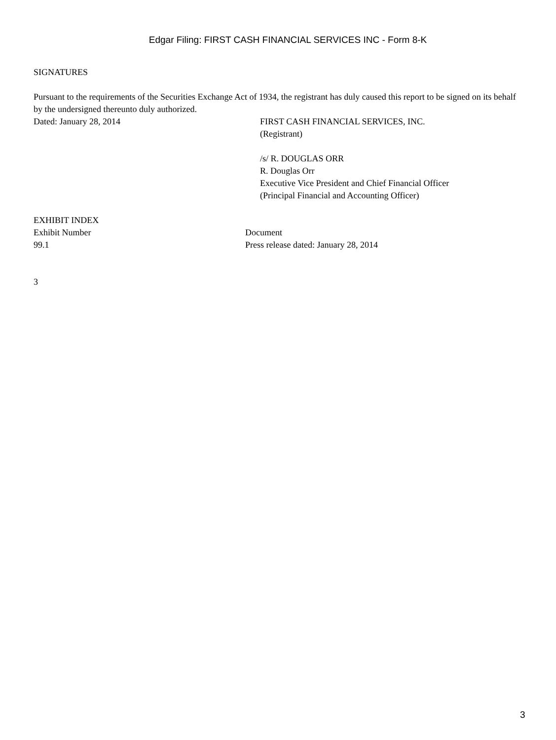Edgar Filing: FIRST CASH FINANCIAL SERVICES INC - Form 8-K
SIGNATURES
Pursuant to the requirements of the Securities Exchange Act of 1934, the registrant has duly caused this report to be signed on its behalf by the undersigned thereunto duly authorized.
| Dated: January 28, 2014 | FIRST CASH FINANCIAL SERVICES, INC. (Registrant) /s/ R. DOUGLAS ORR R. Douglas Orr Executive Vice President and Chief Financial Officer (Principal Financial and Accounting Officer) |
EXHIBIT INDEX
| Exhibit Number | Document |
| 99.1 | Press release dated: January 28, 2014 |
3
3